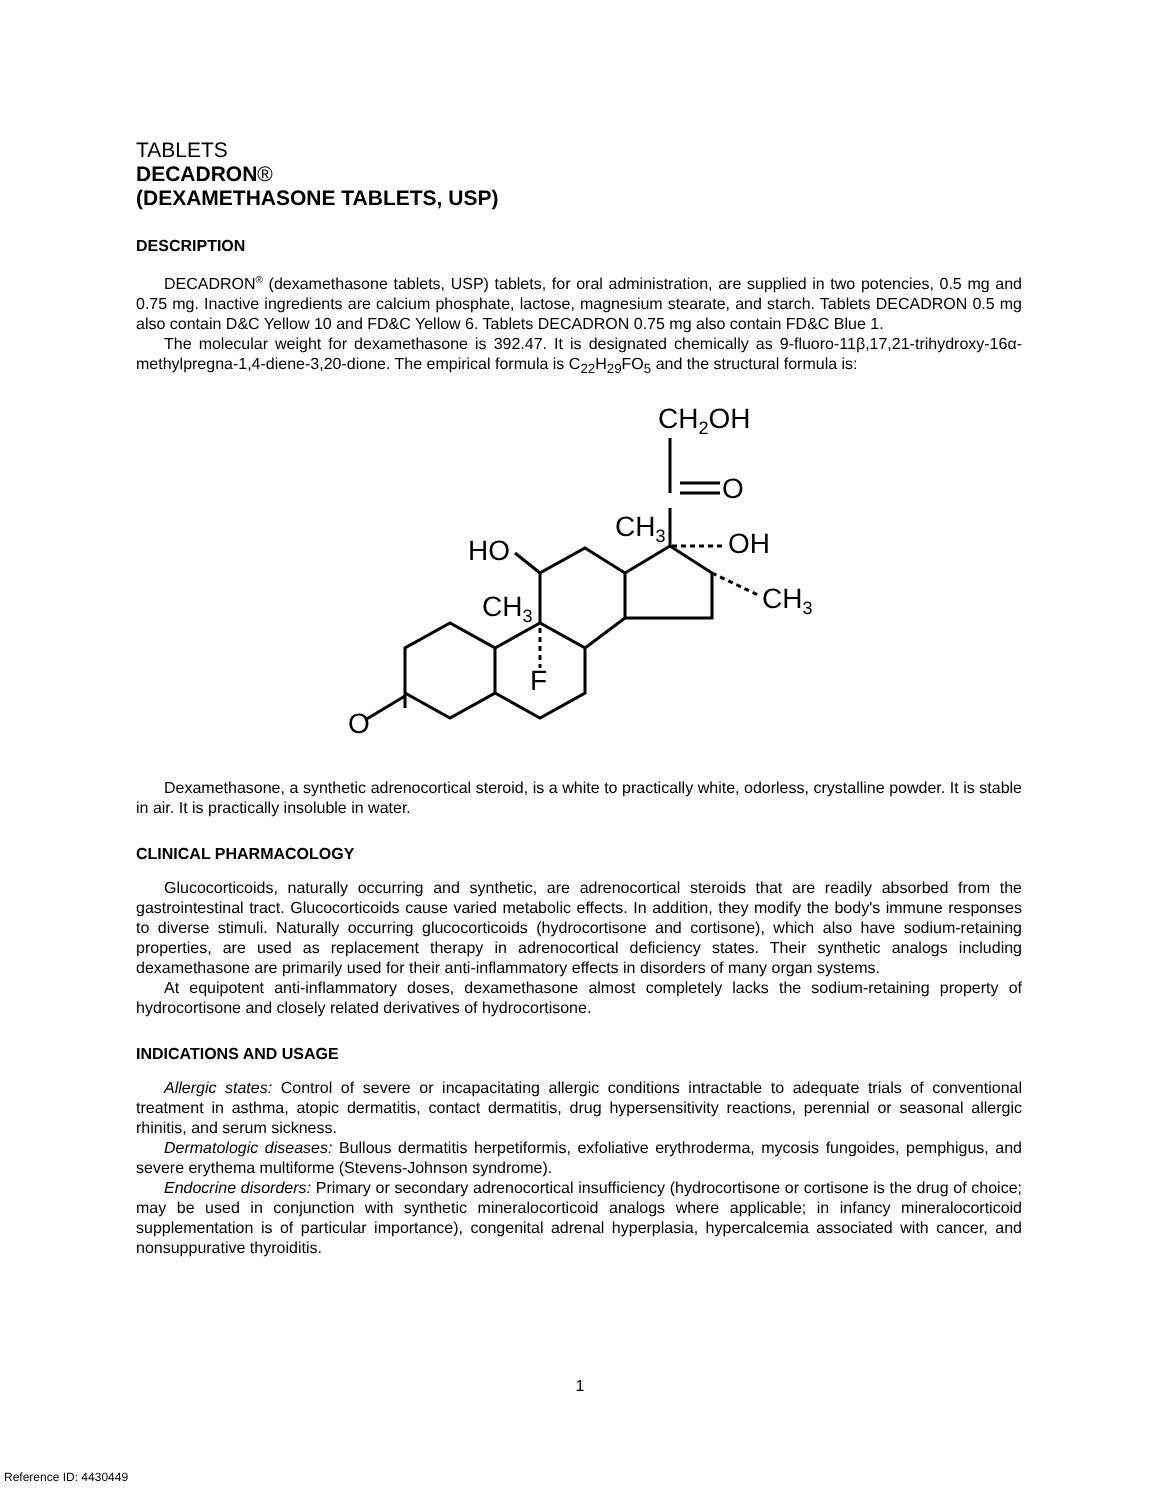TABLETS
DECADRON®
(DEXAMETHASONE TABLETS, USP)
DESCRIPTION
DECADRON<sup>®</sup> (dexamethasone tablets, USP) tablets, for oral administration, are supplied in two potencies, 0.5 mg and 0.75 mg. Inactive ingredients are calcium phosphate, lactose, magnesium stearate, and starch. Tablets DECADRON 0.5 mg also contain D&C Yellow 10 and FD&C Yellow 6. Tablets DECADRON 0.75 mg also contain FD&C Blue 1.
The molecular weight for dexamethasone is 392.47. It is designated chemically as 9-fluoro-11β,17,21-trihydroxy-16α-methylpregna-1,4-diene-3,20-dione. The empirical formula is C<sub>22</sub>H<sub>29</sub>FO<sub>5</sub> and the structural formula is:
CH2OH
O
CH3
OH
HO
CH3
CH3
F
O
Dexamethasone, a synthetic adrenocortical steroid, is a white to practically white, odorless, crystalline powder. It is stable in air. It is practically insoluble in water.
CLINICAL PHARMACOLOGY
Glucocorticoids, naturally occurring and synthetic, are adrenocortical steroids that are readily absorbed from the gastrointestinal tract. Glucocorticoids cause varied metabolic effects. In addition, they modify the body's immune responses to diverse stimuli. Naturally occurring glucocorticoids (hydrocortisone and cortisone), which also have sodium-retaining properties, are used as replacement therapy in adrenocortical deficiency states. Their synthetic analogs including dexamethasone are primarily used for their anti-inflammatory effects in disorders of many organ systems.
At equipotent anti-inflammatory doses, dexamethasone almost completely lacks the sodium-retaining property of hydrocortisone and closely related derivatives of hydrocortisone.
INDICATIONS AND USAGE
Allergic states: Control of severe or incapacitating allergic conditions intractable to adequate trials of conventional treatment in asthma, atopic dermatitis, contact dermatitis, drug hypersensitivity reactions, perennial or seasonal allergic rhinitis, and serum sickness.
Dermatologic diseases: Bullous dermatitis herpetiformis, exfoliative erythroderma, mycosis fungoides, pemphigus, and severe erythema multiforme (Stevens-Johnson syndrome).
Endocrine disorders: Primary or secondary adrenocortical insufficiency (hydrocortisone or cortisone is the drug of choice; may be used in conjunction with synthetic mineralocorticoid analogs where applicable; in infancy mineralocorticoid supplementation is of particular importance), congenital adrenal hyperplasia, hypercalcemia associated with cancer, and nonsuppurative thyroiditis.
1
Reference ID: 4430449